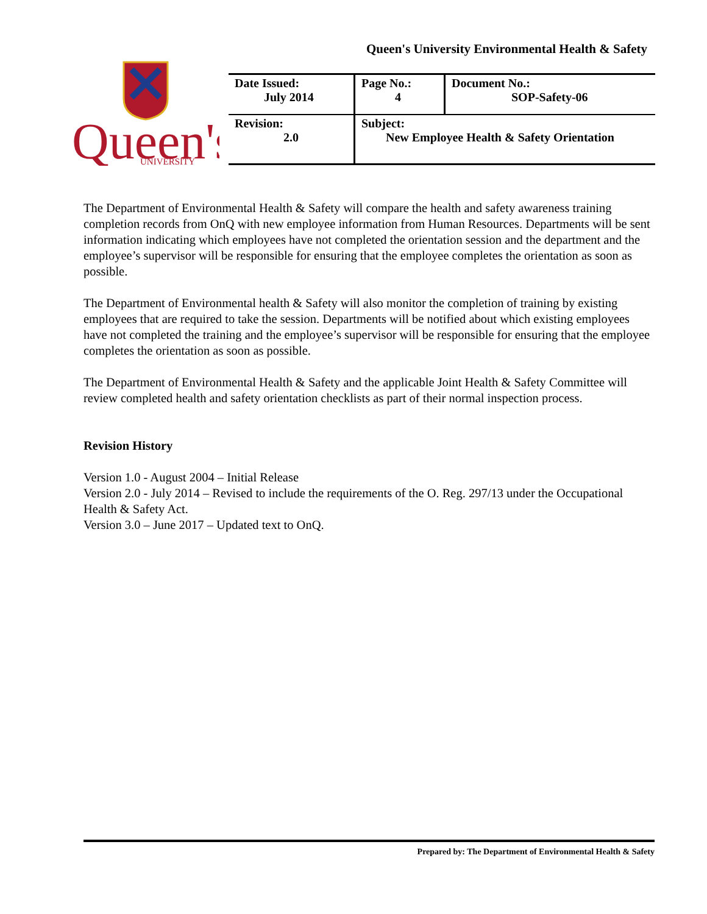Queen's University Environmental Health & Safety
Queen's
UNIVERSITY
| Date Issued: July 2014 | Page No.: 4 | Document No.: SOP-Safety-06 |
| Revision: 2.0 | Subject: New Employee Health & Safety Orientation | |
The Department of Environmental Health & Safety will compare the health and safety awareness training completion records from OnQ with new employee information from Human Resources. Departments will be sent information indicating which employees have not completed the orientation session and the department and the employee’s supervisor will be responsible for ensuring that the employee completes the orientation as soon as possible.
The Department of Environmental health & Safety will also monitor the completion of training by existing employees that are required to take the session. Departments will be notified about which existing employees have not completed the training and the employee’s supervisor will be responsible for ensuring that the employee completes the orientation as soon as possible.
The Department of Environmental Health & Safety and the applicable Joint Health & Safety Committee will review completed health and safety orientation checklists as part of their normal inspection process.
Revision History
Version 1.0 - August 2004 – Initial Release
Version 2.0 - July 2014 – Revised to include the requirements of the O. Reg. 297/13 under the Occupational Health & Safety Act.
Version 3.0 – June 2017 – Updated text to OnQ.
Prepared by: The Department of Environmental Health & Safety